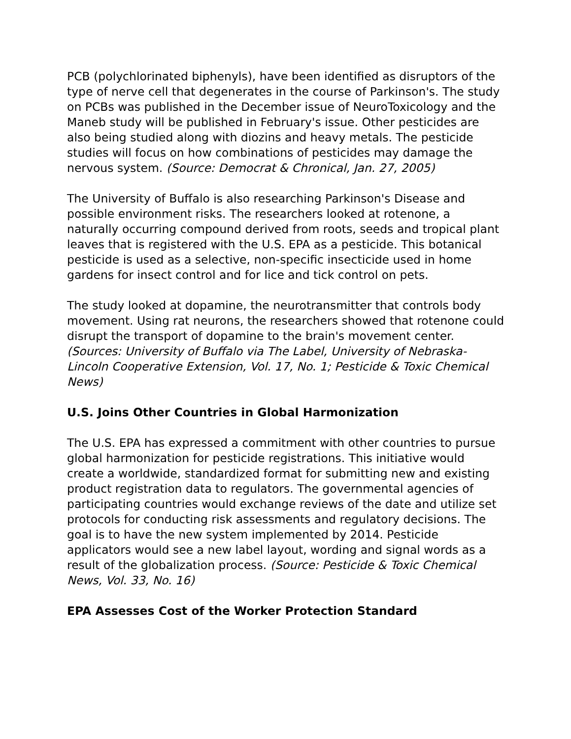PCB (polychlorinated biphenyls), have been identified as disruptors of the type of nerve cell that degenerates in the course of Parkinson's. The study on PCBs was published in the December issue of NeuroToxicology and the Maneb study will be published in February's issue. Other pesticides are also being studied along with diozins and heavy metals. The pesticide studies will focus on how combinations of pesticides may damage the nervous system. (Source: Democrat & Chronical, Jan. 27, 2005)
The University of Buffalo is also researching Parkinson's Disease and possible environment risks. The researchers looked at rotenone, a naturally occurring compound derived from roots, seeds and tropical plant leaves that is registered with the U.S. EPA as a pesticide. This botanical pesticide is used as a selective, non-specific insecticide used in home gardens for insect control and for lice and tick control on pets.
The study looked at dopamine, the neurotransmitter that controls body movement. Using rat neurons, the researchers showed that rotenone could disrupt the transport of dopamine to the brain's movement center. (Sources: University of Buffalo via The Label, University of Nebraska-Lincoln Cooperative Extension, Vol. 17, No. 1; Pesticide & Toxic Chemical News)
U.S. Joins Other Countries in Global Harmonization
The U.S. EPA has expressed a commitment with other countries to pursue global harmonization for pesticide registrations. This initiative would create a worldwide, standardized format for submitting new and existing product registration data to regulators. The governmental agencies of participating countries would exchange reviews of the date and utilize set protocols for conducting risk assessments and regulatory decisions. The goal is to have the new system implemented by 2014. Pesticide applicators would see a new label layout, wording and signal words as a result of the globalization process. (Source: Pesticide & Toxic Chemical News, Vol. 33, No. 16)
EPA Assesses Cost of the Worker Protection Standard